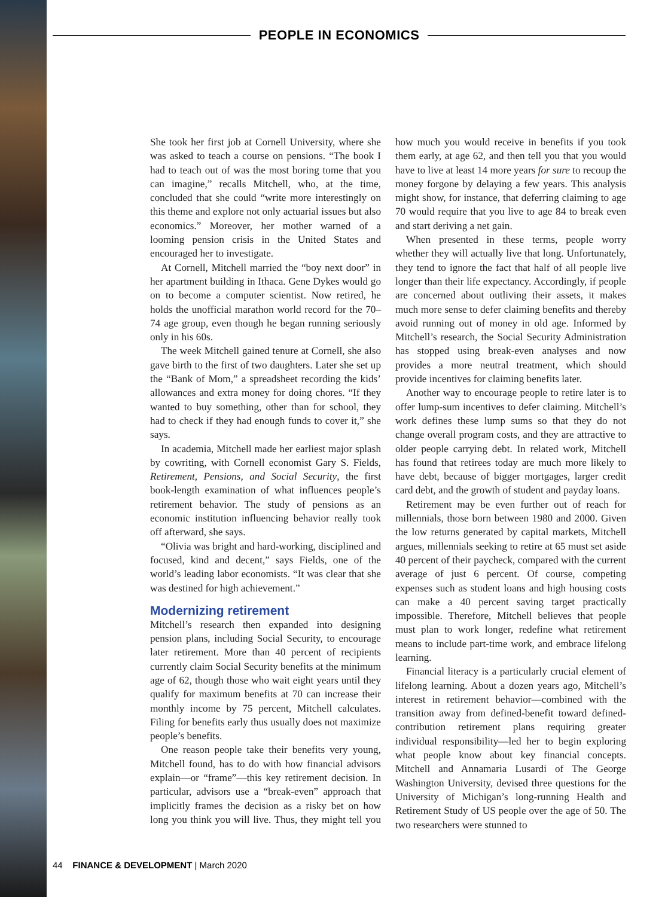PEOPLE IN ECONOMICS
She took her first job at Cornell University, where she was asked to teach a course on pensions. “The book I had to teach out of was the most boring tome that you can imagine,” recalls Mitchell, who, at the time, concluded that she could “write more interestingly on this theme and explore not only actuarial issues but also economics.” Moreover, her mother warned of a looming pension crisis in the United States and encouraged her to investigate.
At Cornell, Mitchell married the “boy next door” in her apartment building in Ithaca. Gene Dykes would go on to become a computer scientist. Now retired, he holds the unofficial marathon world record for the 70–74 age group, even though he began running seriously only in his 60s.
The week Mitchell gained tenure at Cornell, she also gave birth to the first of two daughters. Later she set up the “Bank of Mom,” a spreadsheet recording the kids’ allowances and extra money for doing chores. “If they wanted to buy something, other than for school, they had to check if they had enough funds to cover it,” she says.
In academia, Mitchell made her earliest major splash by cowriting, with Cornell economist Gary S. Fields, Retirement, Pensions, and Social Security, the first book-length examination of what influences people’s retirement behavior. The study of pensions as an economic institution influencing behavior really took off afterward, she says.
“Olivia was bright and hard-working, disciplined and focused, kind and decent,” says Fields, one of the world’s leading labor economists. “It was clear that she was destined for high achievement.”
Modernizing retirement
Mitchell’s research then expanded into designing pension plans, including Social Security, to encourage later retirement. More than 40 percent of recipients currently claim Social Security benefits at the minimum age of 62, though those who wait eight years until they qualify for maximum benefits at 70 can increase their monthly income by 75 percent, Mitchell calculates. Filing for benefits early thus usually does not maximize people’s benefits.
One reason people take their benefits very young, Mitchell found, has to do with how financial advisors explain—or “frame”—this key retirement decision. In particular, advisors use a “break-even” approach that implicitly frames the decision as a risky bet on how long you think you will live. Thus, they might tell you how much you would receive in benefits if you took them early, at age 62, and then tell you that you would have to live at least 14 more years for sure to recoup the money forgone by delaying a few years. This analysis might show, for instance, that deferring claiming to age 70 would require that you live to age 84 to break even and start deriving a net gain.
When presented in these terms, people worry whether they will actually live that long. Unfortunately, they tend to ignore the fact that half of all people live longer than their life expectancy. Accordingly, if people are concerned about outliving their assets, it makes much more sense to defer claiming benefits and thereby avoid running out of money in old age. Informed by Mitchell’s research, the Social Security Administration has stopped using break-even analyses and now provides a more neutral treatment, which should provide incentives for claiming benefits later.
Another way to encourage people to retire later is to offer lump-sum incentives to defer claiming. Mitchell’s work defines these lump sums so that they do not change overall program costs, and they are attractive to older people carrying debt. In related work, Mitchell has found that retirees today are much more likely to have debt, because of bigger mortgages, larger credit card debt, and the growth of student and payday loans.
Retirement may be even further out of reach for millennials, those born between 1980 and 2000. Given the low returns generated by capital markets, Mitchell argues, millennials seeking to retire at 65 must set aside 40 percent of their paycheck, compared with the current average of just 6 percent. Of course, competing expenses such as student loans and high housing costs can make a 40 percent saving target practically impossible. Therefore, Mitchell believes that people must plan to work longer, redefine what retirement means to include part-time work, and embrace lifelong learning.
Financial literacy is a particularly crucial element of lifelong learning. About a dozen years ago, Mitchell’s interest in retirement behavior—combined with the transition away from defined-benefit toward defined-contribution retirement plans requiring greater individual responsibility—led her to begin exploring what people know about key financial concepts. Mitchell and Annamaria Lusardi of The George Washington University, devised three questions for the University of Michigan’s long-running Health and Retirement Study of US people over the age of 50. The two researchers were stunned to
44 FINANCE & DEVELOPMENT | March 2020